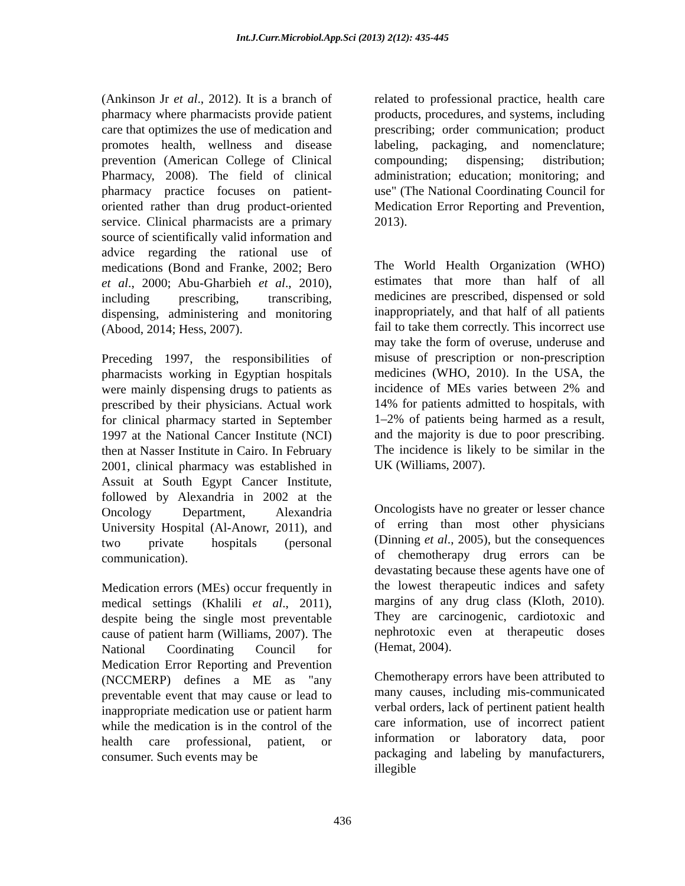Int.J.Curr.Microbiol.App.Sci (2013) 2(12): 435-445
(Ankinson Jr et al., 2012). It is a branch of pharmacy where pharmacists provide patient care that optimizes the use of medication and promotes health, wellness and disease prevention (American College of Clinical Pharmacy, 2008). The field of clinical pharmacy practice focuses on patient-oriented rather than drug product-oriented service. Clinical pharmacists are a primary source of scientifically valid information and advice regarding the rational use of medications (Bond and Franke, 2002; Bero et al., 2000; Abu-Gharbieh et al., 2010), including prescribing, transcribing, dispensing, administering and monitoring (Abood, 2014; Hess, 2007).
Preceding 1997, the responsibilities of pharmacists working in Egyptian hospitals were mainly dispensing drugs to patients as prescribed by their physicians. Actual work for clinical pharmacy started in September 1997 at the National Cancer Institute (NCI) then at Nasser Institute in Cairo. In February 2001, clinical pharmacy was established in Assuit at South Egypt Cancer Institute, followed by Alexandria in 2002 at the Oncology Department, Alexandria University Hospital (Al-Anowr, 2011), and two private hospitals (personal communication).
Medication errors (MEs) occur frequently in medical settings (Khalili et al., 2011), despite being the single most preventable cause of patient harm (Williams, 2007). The National Coordinating Council for Medication Error Reporting and Prevention (NCCMERP) defines a ME as "any preventable event that may cause or lead to inappropriate medication use or patient harm while the medication is in the control of the health care professional, patient, or consumer. Such events may be
related to professional practice, health care products, procedures, and systems, including prescribing; order communication; product labeling, packaging, and nomenclature; compounding; dispensing; distribution; administration; education; monitoring; and use" (The National Coordinating Council for Medication Error Reporting and Prevention, 2013).
The World Health Organization (WHO) estimates that more than half of all medicines are prescribed, dispensed or sold inappropriately, and that half of all patients fail to take them correctly. This incorrect use may take the form of overuse, underuse and misuse of prescription or non-prescription medicines (WHO, 2010). In the USA, the incidence of MEs varies between 2% and 14% for patients admitted to hospitals, with 1–2% of patients being harmed as a result, and the majority is due to poor prescribing. The incidence is likely to be similar in the UK (Williams, 2007).
Oncologists have no greater or lesser chance of erring than most other physicians (Dinning et al., 2005), but the consequences of chemotherapy drug errors can be devastating because these agents have one of the lowest therapeutic indices and safety margins of any drug class (Kloth, 2010). They are carcinogenic, cardiotoxic and nephrotoxic even at therapeutic doses (Hemat, 2004).
Chemotherapy errors have been attributed to many causes, including mis-communicated verbal orders, lack of pertinent patient health care information, use of incorrect patient information or laboratory data, poor packaging and labeling by manufacturers, illegible
436